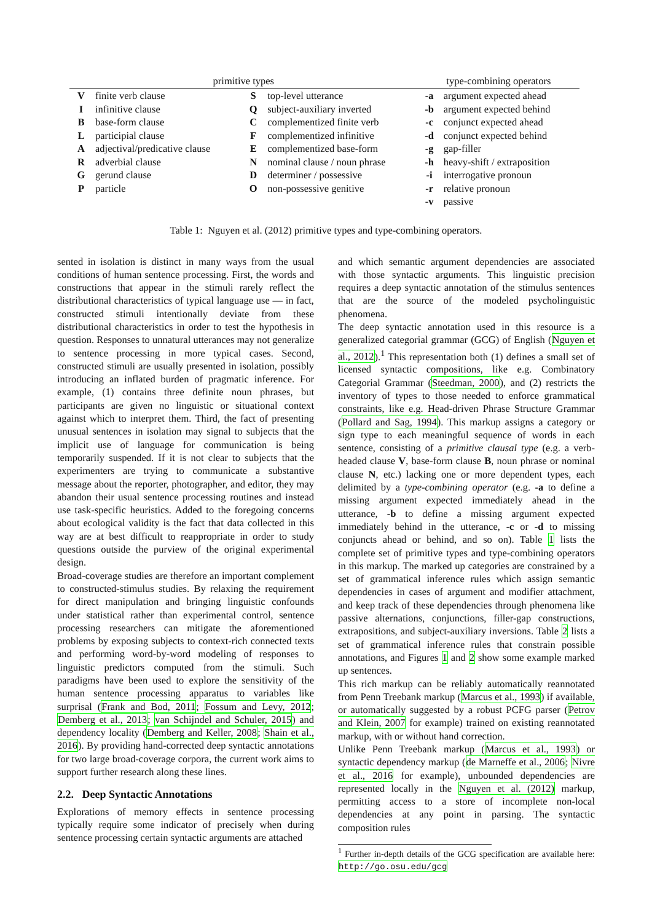| primitive types | | | | type-combining operators | |
| --- | --- | --- | --- | --- | --- |
| V | finite verb clause | S | top-level utterance | -a | argument expected ahead |
| I | infinitive clause | Q | subject-auxiliary inverted | -b | argument expected behind |
| B | base-form clause | C | complementized finite verb | -c | conjunct expected ahead |
| L | participial clause | F | complementized infinitive | -d | conjunct expected behind |
| A | adjectival/predicative clause | E | complementized base-form | -g | gap-filler |
| R | adverbial clause | N | nominal clause / noun phrase | -h | heavy-shift / extraposition |
| G | gerund clause | D | determiner / possessive | -i | interrogative pronoun |
| P | particle | O | non-possessive genitive | -r | relative pronoun |
| | | | | -v | passive |
Table 1: Nguyen et al. (2012) primitive types and type-combining operators.
sented in isolation is distinct in many ways from the usual conditions of human sentence processing. First, the words and constructions that appear in the stimuli rarely reflect the distributional characteristics of typical language use — in fact, constructed stimuli intentionally deviate from these distributional characteristics in order to test the hypothesis in question. Responses to unnatural utterances may not generalize to sentence processing in more typical cases. Second, constructed stimuli are usually presented in isolation, possibly introducing an inflated burden of pragmatic inference. For example, (1) contains three definite noun phrases, but participants are given no linguistic or situational context against which to interpret them. Third, the fact of presenting unusual sentences in isolation may signal to subjects that the implicit use of language for communication is being temporarily suspended. If it is not clear to subjects that the experimenters are trying to communicate a substantive message about the reporter, photographer, and editor, they may abandon their usual sentence processing routines and instead use task-specific heuristics. Added to the foregoing concerns about ecological validity is the fact that data collected in this way are at best difficult to reappropriate in order to study questions outside the purview of the original experimental design.
Broad-coverage studies are therefore an important complement to constructed-stimulus studies. By relaxing the requirement for direct manipulation and bringing linguistic confounds under statistical rather than experimental control, sentence processing researchers can mitigate the aforementioned problems by exposing subjects to context-rich connected texts and performing word-by-word modeling of responses to linguistic predictors computed from the stimuli. Such paradigms have been used to explore the sensitivity of the human sentence processing apparatus to variables like surprisal (Frank and Bod, 2011; Fossum and Levy, 2012; Demberg et al., 2013; van Schijndel and Schuler, 2015) and dependency locality (Demberg and Keller, 2008; Shain et al., 2016). By providing hand-corrected deep syntactic annotations for two large broad-coverage corpora, the current work aims to support further research along these lines.
2.2. Deep Syntactic Annotations
Explorations of memory effects in sentence processing typically require some indicator of precisely when during sentence processing certain syntactic arguments are attached
and which semantic argument dependencies are associated with those syntactic arguments. This linguistic precision requires a deep syntactic annotation of the stimulus sentences that are the source of the modeled psycholinguistic phenomena.
The deep syntactic annotation used in this resource is a generalized categorial grammar (GCG) of English (Nguyen et al., 2012).<sup>1</sup> This representation both (1) defines a small set of licensed syntactic compositions, like e.g. Combinatory Categorial Grammar (Steedman, 2000), and (2) restricts the inventory of types to those needed to enforce grammatical constraints, like e.g. Head-driven Phrase Structure Grammar (Pollard and Sag, 1994). This markup assigns a category or sign type to each meaningful sequence of words in each sentence, consisting of a primitive clausal type (e.g. a verb-headed clause V, base-form clause B, noun phrase or nominal clause N, etc.) lacking one or more dependent types, each delimited by a type-combining operator (e.g. -a to define a missing argument expected immediately ahead in the utterance, -b to define a missing argument expected immediately behind in the utterance, -c or -d to missing conjuncts ahead or behind, and so on). Table 1 lists the complete set of primitive types and type-combining operators in this markup. The marked up categories are constrained by a set of grammatical inference rules which assign semantic dependencies in cases of argument and modifier attachment, and keep track of these dependencies through phenomena like passive alternations, conjunctions, filler-gap constructions, extrapositions, and subject-auxiliary inversions. Table 2 lists a set of grammatical inference rules that constrain possible annotations, and Figures 1 and 2 show some example marked up sentences.
This rich markup can be reliably automatically reannotated from Penn Treebank markup (Marcus et al., 1993) if available, or automatically suggested by a robust PCFG parser (Petrov and Klein, 2007 for example) trained on existing reannotated markup, with or without hand correction.
Unlike Penn Treebank markup (Marcus et al., 1993) or syntactic dependency markup (de Marneffe et al., 2006; Nivre et al., 2016 for example), unbounded dependencies are represented locally in the Nguyen et al. (2012) markup, permitting access to a store of incomplete non-local dependencies at any point in parsing. The syntactic composition rules
<sup>1</sup> Further in-depth details of the GCG specification are available here: http://go.osu.edu/gcg